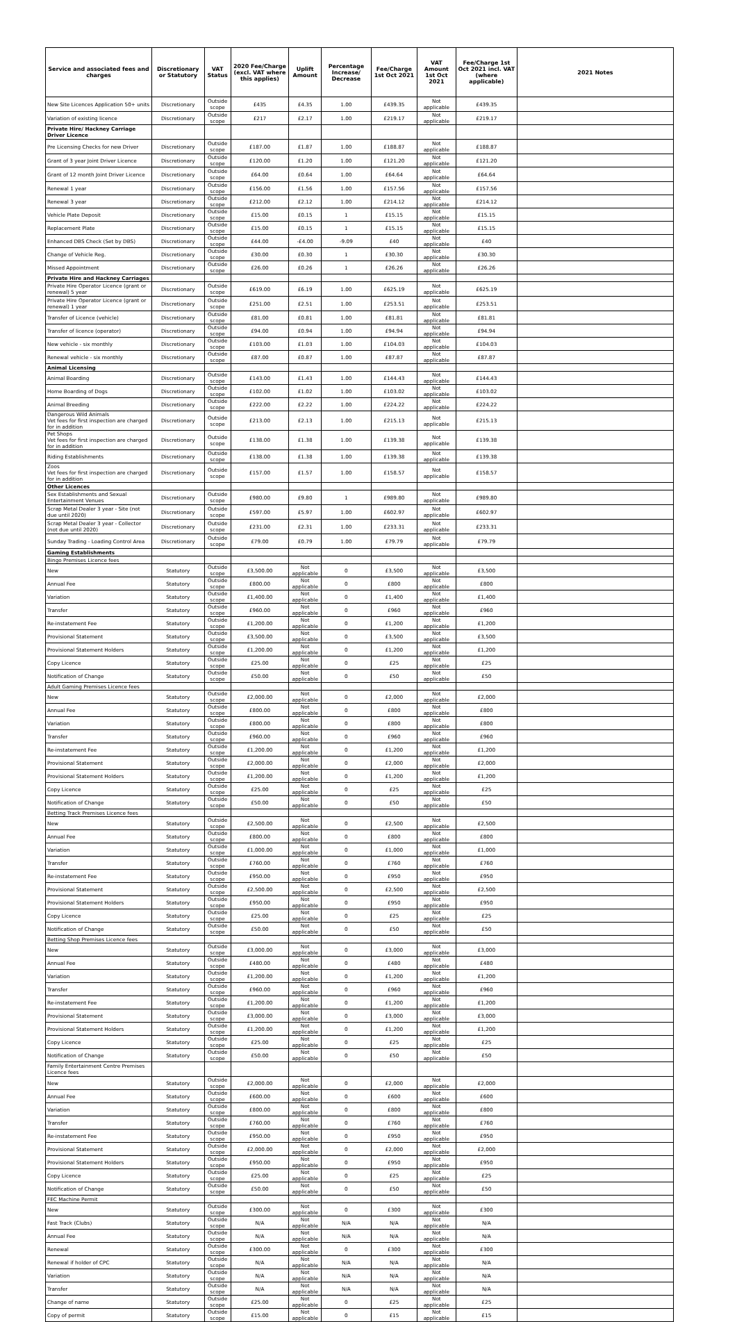| Service and associated fees and charges | Discretionary or Statutory | VAT Status | 2020 Fee/Charge (excl. VAT where this applies) | Uplift Amount | Percentage Increase/ Decrease | Fee/Charge 1st Oct 2021 | VAT Amount 1st Oct 2021 | Fee/Charge 1st Oct 2021 incl. VAT (where applicable) | 2021 Notes |
| --- | --- | --- | --- | --- | --- | --- | --- | --- | --- |
| New Site Licences Application 50+ units | Discretionary | Outside scope | £435 | £4.35 | 1.00 | £439.35 | Not applicable | £439.35 | |
| Variation of existing licence | Discretionary | Outside scope | £217 | £2.17 | 1.00 | £219.17 | Not applicable | £219.17 | |
| Private Hire/ Hackney Carriage Driver Licence | | | | | | | | | |
| Pre Licensing Checks for new Driver | Discretionary | Outside scope | £187.00 | £1.87 | 1.00 | £188.87 | Not applicable | £188.87 | |
| Grant of 3 year Joint Driver Licence | Discretionary | Outside scope | £120.00 | £1.20 | 1.00 | £121.20 | Not applicable | £121.20 | |
| Grant of 12 month Joint Driver Licence | Discretionary | Outside scope | £64.00 | £0.64 | 1.00 | £64.64 | Not applicable | £64.64 | |
| Renewal 1 year | Discretionary | Outside scope | £156.00 | £1.56 | 1.00 | £157.56 | Not applicable | £157.56 | |
| Renewal 3 year | Discretionary | Outside scope | £212.00 | £2.12 | 1.00 | £214.12 | Not applicable | £214.12 | |
| Vehicle Plate Deposit | Discretionary | Outside scope | £15.00 | £0.15 | 1 | £15.15 | Not applicable | £15.15 | |
| Replacement Plate | Discretionary | Outside scope | £15.00 | £0.15 | 1 | £15.15 | Not applicable | £15.15 | |
| Enhanced DBS Check (Set by DBS) | Discretionary | Outside scope | £44.00 | -£4.00 | -9.09 | £40 | Not applicable | £40 | |
| Change of Vehicle Reg. | Discretionary | Outside scope | £30.00 | £0.30 | 1 | £30.30 | Not applicable | £30.30 | |
| Missed Appointment | Discretionary | Outside scope | £26.00 | £0.26 | 1 | £26.26 | Not applicable | £26.26 | |
| Private Hire and Hackney Carriages | | | | | | | | | |
| Private Hire Operator Licence (grant or renewal) 5 year | Discretionary | Outside scope | £619.00 | £6.19 | 1.00 | £625.19 | Not applicable | £625.19 | |
| Private Hire Operator Licence (grant or renewal) 1 year | Discretionary | Outside scope | £251.00 | £2.51 | 1.00 | £253.51 | Not applicable | £253.51 | |
| Transfer of Licence (vehicle) | Discretionary | Outside scope | £81.00 | £0.81 | 1.00 | £81.81 | Not applicable | £81.81 | |
| Transfer of licence (operator) | Discretionary | Outside scope | £94.00 | £0.94 | 1.00 | £94.94 | Not applicable | £94.94 | |
| New vehicle - six monthly | Discretionary | Outside scope | £103.00 | £1.03 | 1.00 | £104.03 | Not applicable | £104.03 | |
| Renewal vehicle - six monthly | Discretionary | Outside scope | £87.00 | £0.87 | 1.00 | £87.87 | Not applicable | £87.87 | |
| Animal Licensing | | | | | | | | | |
| Animal Boarding | Discretionary | Outside scope | £143.00 | £1.43 | 1.00 | £144.43 | Not applicable | £144.43 | |
| Home Boarding of Dogs | Discretionary | Outside scope | £102.00 | £1.02 | 1.00 | £103.02 | Not applicable | £103.02 | |
| Animal Breeding | Discretionary | Outside scope | £222.00 | £2.22 | 1.00 | £224.22 | Not applicable | £224.22 | |
| Dangerous Wild Animals Vet fees for first inspection are charged for in addition | Discretionary | Outside scope | £213.00 | £2.13 | 1.00 | £215.13 | Not applicable | £215.13 | |
| Pet Shops Vet fees for first inspection are charged for in addition | Discretionary | Outside scope | £138.00 | £1.38 | 1.00 | £139.38 | Not applicable | £139.38 | |
| Riding Establishments | Discretionary | Outside scope | £138.00 | £1.38 | 1.00 | £139.38 | Not applicable | £139.38 | |
| Zoos Vet fees for first inspection are charged for in addition | Discretionary | Outside scope | £157.00 | £1.57 | 1.00 | £158.57 | Not applicable | £158.57 | |
| Other Licences | | | | | | | | | |
| Sex Establishments and Sexual Entertainment Venues | Discretionary | Outside scope | £980.00 | £9.80 | 1 | £989.80 | Not applicable | £989.80 | |
| Scrap Metal Dealer 3 year - Site (not due until 2020) | Discretionary | Outside scope | £597.00 | £5.97 | 1.00 | £602.97 | Not applicable | £602.97 | |
| Scrap Metal Dealer 3 year - Collector (not due until 2020) | Discretionary | Outside scope | £231.00 | £2.31 | 1.00 | £233.31 | Not applicable | £233.31 | |
| Sunday Trading - Loading Control Area | Discretionary | Outside scope | £79.00 | £0.79 | 1.00 | £79.79 | Not applicable | £79.79 | |
| Gaming Establishments | | | | | | | | | |
| Bingo Premises Licence fees | | | | | | | | | |
| New | Statutory | Outside scope | £3,500.00 | Not applicable | 0 | £3,500 | Not applicable | £3,500 | |
| Annual Fee | Statutory | Outside scope | £800.00 | Not applicable | 0 | £800 | Not applicable | £800 | |
| Variation | Statutory | Outside scope | £1,400.00 | Not applicable | 0 | £1,400 | Not applicable | £1,400 | |
| Transfer | Statutory | Outside scope | £960.00 | Not applicable | 0 | £960 | Not applicable | £960 | |
| Re-instatement Fee | Statutory | Outside scope | £1,200.00 | Not applicable | 0 | £1,200 | Not applicable | £1,200 | |
| Provisional Statement | Statutory | Outside scope | £3,500.00 | Not applicable | 0 | £3,500 | Not applicable | £3,500 | |
| Provisional Statement Holders | Statutory | Outside scope | £1,200.00 | Not applicable | 0 | £1,200 | Not applicable | £1,200 | |
| Copy Licence | Statutory | Outside scope | £25.00 | Not applicable | 0 | £25 | Not applicable | £25 | |
| Notification of Change | Statutory | Outside scope | £50.00 | Not applicable | 0 | £50 | Not applicable | £50 | |
| Adult Gaming Premises Licence fees | | | | | | | | | |
| New | Statutory | Outside scope | £2,000.00 | Not applicable | 0 | £2,000 | Not applicable | £2,000 | |
| Annual Fee | Statutory | Outside scope | £800.00 | Not applicable | 0 | £800 | Not applicable | £800 | |
| Variation | Statutory | Outside scope | £800.00 | Not applicable | 0 | £800 | Not applicable | £800 | |
| Transfer | Statutory | Outside scope | £960.00 | Not applicable | 0 | £960 | Not applicable | £960 | |
| Re-instatement Fee | Statutory | Outside scope | £1,200.00 | Not applicable | 0 | £1,200 | Not applicable | £1,200 | |
| Provisional Statement | Statutory | Outside scope | £2,000.00 | Not applicable | 0 | £2,000 | Not applicable | £2,000 | |
| Provisional Statement Holders | Statutory | Outside scope | £1,200.00 | Not applicable | 0 | £1,200 | Not applicable | £1,200 | |
| Copy Licence | Statutory | Outside scope | £25.00 | Not applicable | 0 | £25 | Not applicable | £25 | |
| Notification of Change | Statutory | Outside scope | £50.00 | Not applicable | 0 | £50 | Not applicable | £50 | |
| Betting Track Premises Licence fees | | | | | | | | | |
| New | Statutory | Outside scope | £2,500.00 | Not applicable | 0 | £2,500 | Not applicable | £2,500 | |
| Annual Fee | Statutory | Outside scope | £800.00 | Not applicable | 0 | £800 | Not applicable | £800 | |
| Variation | Statutory | Outside scope | £1,000.00 | Not applicable | 0 | £1,000 | Not applicable | £1,000 | |
| Transfer | Statutory | Outside scope | £760.00 | Not applicable | 0 | £760 | Not applicable | £760 | |
| Re-instatement Fee | Statutory | Outside scope | £950.00 | Not applicable | 0 | £950 | Not applicable | £950 | |
| Provisional Statement | Statutory | Outside scope | £2,500.00 | Not applicable | 0 | £2,500 | Not applicable | £2,500 | |
| Provisional Statement Holders | Statutory | Outside scope | £950.00 | Not applicable | 0 | £950 | Not applicable | £950 | |
| Copy Licence | Statutory | Outside scope | £25.00 | Not applicable | 0 | £25 | Not applicable | £25 | |
| Notification of Change | Statutory | Outside scope | £50.00 | Not applicable | 0 | £50 | Not applicable | £50 | |
| Betting Shop Premises Licence fees | | | | | | | | | |
| New | Statutory | Outside scope | £3,000.00 | Not applicable | 0 | £3,000 | Not applicable | £3,000 | |
| Annual Fee | Statutory | Outside scope | £480.00 | Not applicable | 0 | £480 | Not applicable | £480 | |
| Variation | Statutory | Outside scope | £1,200.00 | Not applicable | 0 | £1,200 | Not applicable | £1,200 | |
| Transfer | Statutory | Outside scope | £960.00 | Not applicable | 0 | £960 | Not applicable | £960 | |
| Re-instatement Fee | Statutory | Outside scope | £1,200.00 | Not applicable | 0 | £1,200 | Not applicable | £1,200 | |
| Provisional Statement | Statutory | Outside scope | £3,000.00 | Not applicable | 0 | £3,000 | Not applicable | £3,000 | |
| Provisional Statement Holders | Statutory | Outside scope | £1,200.00 | Not applicable | 0 | £1,200 | Not applicable | £1,200 | |
| Copy Licence | Statutory | Outside scope | £25.00 | Not applicable | 0 | £25 | Not applicable | £25 | |
| Notification of Change | Statutory | Outside scope | £50.00 | Not applicable | 0 | £50 | Not applicable | £50 | |
| Family Entertainment Centre Premises Licence fees | | | | | | | | | |
| New | Statutory | Outside scope | £2,000.00 | Not applicable | 0 | £2,000 | Not applicable | £2,000 | |
| Annual Fee | Statutory | Outside scope | £600.00 | Not applicable | 0 | £600 | Not applicable | £600 | |
| Variation | Statutory | Outside scope | £800.00 | Not applicable | 0 | £800 | Not applicable | £800 | |
| Transfer | Statutory | Outside scope | £760.00 | Not applicable | 0 | £760 | Not applicable | £760 | |
| Re-instatement Fee | Statutory | Outside scope | £950.00 | Not applicable | 0 | £950 | Not applicable | £950 | |
| Provisional Statement | Statutory | Outside scope | £2,000.00 | Not applicable | 0 | £2,000 | Not applicable | £2,000 | |
| Provisional Statement Holders | Statutory | Outside scope | £950.00 | Not applicable | 0 | £950 | Not applicable | £950 | |
| Copy Licence | Statutory | Outside scope | £25.00 | Not applicable | 0 | £25 | Not applicable | £25 | |
| Notification of Change | Statutory | Outside scope | £50.00 | Not applicable | 0 | £50 | Not applicable | £50 | |
| FEC Machine Permit | | | | | | | | | |
| New | Statutory | Outside scope | £300.00 | Not applicable | 0 | £300 | Not applicable | £300 | |
| Fast Track (Clubs) | Statutory | Outside scope | N/A | Not applicable | N/A | N/A | Not applicable | N/A | |
| Annual Fee | Statutory | Outside scope | N/A | Not applicable | N/A | N/A | Not applicable | N/A | |
| Renewal | Statutory | Outside scope | £300.00 | Not applicable | 0 | £300 | Not applicable | £300 | |
| Renewal if holder of CPC | Statutory | Outside scope | N/A | Not applicable | N/A | N/A | Not applicable | N/A | |
| Variation | Statutory | Outside scope | N/A | Not applicable | N/A | N/A | Not applicable | N/A | |
| Transfer | Statutory | Outside scope | N/A | Not applicable | N/A | N/A | Not applicable | N/A | |
| Change of name | Statutory | Outside scope | £25.00 | Not applicable | 0 | £25 | Not applicable | £25 | |
| Copy of permit | Statutory | Outside scope | £15.00 | Not applicable | 0 | £15 | Not applicable | £15 | |